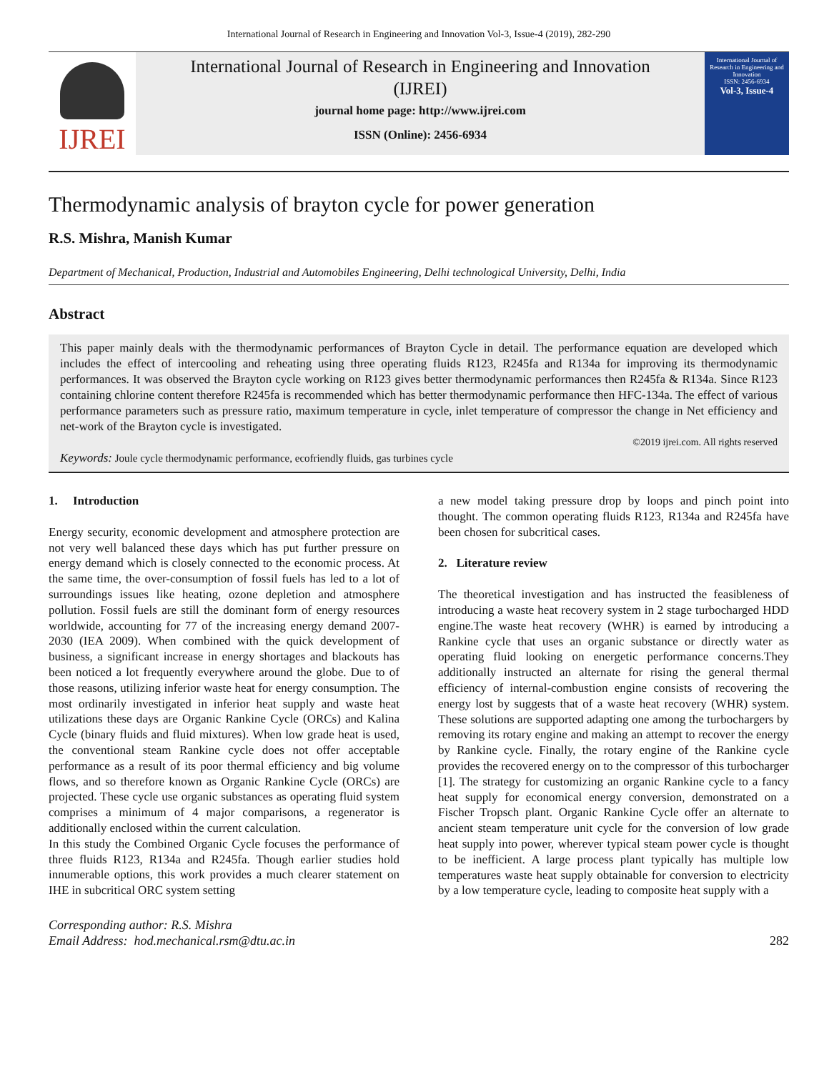International Journal of Research in Engineering and Innovation Vol-3, Issue-4 (2019), 282-290
IJREI
International Journal of Research in Engineering and Innovation
(IJREI)
journal home page: http://www.ijrei.com
ISSN (Online): 2456-6934
International Journal of Research in Engineering and Innovation
ISSN: 2456-6934
Vol-3, Issue-4
Thermodynamic analysis of brayton cycle for power generation
R.S. Mishra, Manish Kumar
Department of Mechanical, Production, Industrial and Automobiles Engineering, Delhi technological University, Delhi, India
Abstract
This paper mainly deals with the thermodynamic performances of Brayton Cycle in detail. The performance equation are developed which includes the effect of intercooling and reheating using three operating fluids R123, R245fa and R134a for improving its thermodynamic performances. It was observed the Brayton cycle working on R123 gives better thermodynamic performances then R245fa & R134a. Since R123 containing chlorine content therefore R245fa is recommended which has better thermodynamic performance then HFC-134a. The effect of various performance parameters such as pressure ratio, maximum temperature in cycle, inlet temperature of compressor the change in Net efficiency and net-work of the Brayton cycle is investigated.
©2019 ijrei.com. All rights reserved
Keywords: Joule cycle thermodynamic performance, ecofriendly fluids, gas turbines cycle
1. Introduction
Energy security, economic development and atmosphere protection are not very well balanced these days which has put further pressure on energy demand which is closely connected to the economic process. At the same time, the over-consumption of fossil fuels has led to a lot of surroundings issues like heating, ozone depletion and atmosphere pollution. Fossil fuels are still the dominant form of energy resources worldwide, accounting for 77 of the increasing energy demand 2007-2030 (IEA 2009). When combined with the quick development of business, a significant increase in energy shortages and blackouts has been noticed a lot frequently everywhere around the globe. Due to of those reasons, utilizing inferior waste heat for energy consumption. The most ordinarily investigated in inferior heat supply and waste heat utilizations these days are Organic Rankine Cycle (ORCs) and Kalina Cycle (binary fluids and fluid mixtures). When low grade heat is used, the conventional steam Rankine cycle does not offer acceptable performance as a result of its poor thermal efficiency and big volume flows, and so therefore known as Organic Rankine Cycle (ORCs) are projected. These cycle use organic substances as operating fluid system comprises a minimum of 4 major comparisons, a regenerator is additionally enclosed within the current calculation.
In this study the Combined Organic Cycle focuses the performance of three fluids R123, R134a and R245fa. Though earlier studies hold innumerable options, this work provides a much clearer statement on IHE in subcritical ORC system setting
a new model taking pressure drop by loops and pinch point into thought. The common operating fluids R123, R134a and R245fa have been chosen for subcritical cases.
2. Literature review
The theoretical investigation and has instructed the feasibleness of introducing a waste heat recovery system in 2 stage turbocharged HDD engine.The waste heat recovery (WHR) is earned by introducing a Rankine cycle that uses an organic substance or directly water as operating fluid looking on energetic performance concerns.They additionally instructed an alternate for rising the general thermal efficiency of internal-combustion engine consists of recovering the energy lost by suggests that of a waste heat recovery (WHR) system. These solutions are supported adapting one among the turbochargers by removing its rotary engine and making an attempt to recover the energy by Rankine cycle. Finally, the rotary engine of the Rankine cycle provides the recovered energy on to the compressor of this turbocharger [1]. The strategy for customizing an organic Rankine cycle to a fancy heat supply for economical energy conversion, demonstrated on a Fischer Tropsch plant. Organic Rankine Cycle offer an alternate to ancient steam temperature unit cycle for the conversion of low grade heat supply into power, wherever typical steam power cycle is thought to be inefficient. A large process plant typically has multiple low temperatures waste heat supply obtainable for conversion to electricity by a low temperature cycle, leading to composite heat supply with a
Corresponding author: R.S. Mishra
Email Address: hod.mechanical.rsm@dtu.ac.in
282